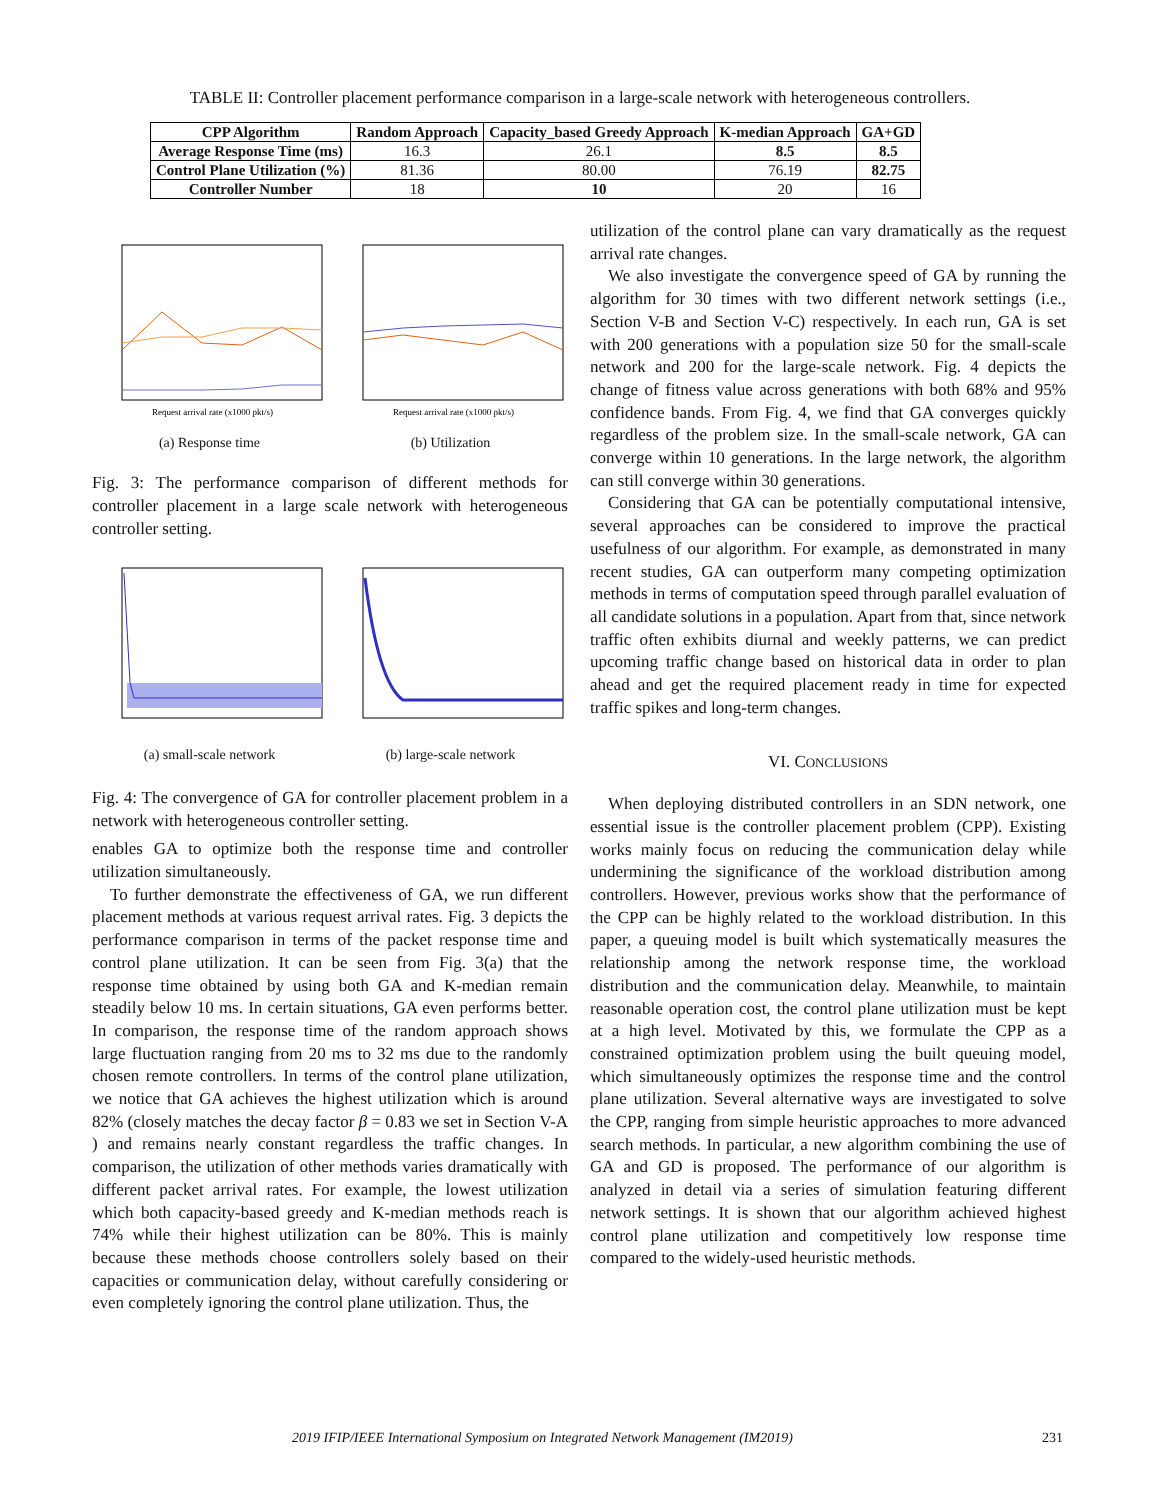TABLE II: Controller placement performance comparison in a large-scale network with heterogeneous controllers.
| CPP Algorithm | Random Approach | Capacity_based Greedy Approach | K-median Approach | GA+GD |
| --- | --- | --- | --- | --- |
| Average Response Time (ms) | 16.3 | 26.1 | 8.5 | 8.5 |
| Control Plane Utilization (%) | 81.36 | 80.00 | 76.19 | 82.75 |
| Controller Number | 18 | 10 | 20 | 16 |
Request arrival rate (x1000 pkt/s)
(a) Response time
Request arrival rate (x1000 pkt/s)
(b) Utilization
Fig. 3: The performance comparison of different methods for controller placement in a large scale network with heterogeneous controller setting.
(a) small-scale network (b) large-scale network
Fig. 4: The convergence of GA for controller placement problem in a network with heterogeneous controller setting.
enables GA to optimize both the response time and controller utilization simultaneously.
To further demonstrate the effectiveness of GA, we run different placement methods at various request arrival rates. Fig. 3 depicts the performance comparison in terms of the packet response time and control plane utilization. It can be seen from Fig. 3(a) that the response time obtained by using both GA and K-median remain steadily below 10 ms. In certain situations, GA even performs better. In comparison, the response time of the random approach shows large fluctuation ranging from 20 ms to 32 ms due to the randomly chosen remote controllers. In terms of the control plane utilization, we notice that GA achieves the highest utilization which is around 82% (closely matches the decay factor β = 0.83 we set in Section V-A ) and remains nearly constant regardless the traffic changes. In comparison, the utilization of other methods varies dramatically with different packet arrival rates. For example, the lowest utilization which both capacity-based greedy and K-median methods reach is 74% while their highest utilization can be 80%. This is mainly because these methods choose controllers solely based on their capacities or communication delay, without carefully considering or even completely ignoring the control plane utilization. Thus, the
utilization of the control plane can vary dramatically as the request arrival rate changes.
We also investigate the convergence speed of GA by running the algorithm for 30 times with two different network settings (i.e., Section V-B and Section V-C) respectively. In each run, GA is set with 200 generations with a population size 50 for the small-scale network and 200 for the large-scale network. Fig. 4 depicts the change of fitness value across generations with both 68% and 95% confidence bands. From Fig. 4, we find that GA converges quickly regardless of the problem size. In the small-scale network, GA can converge within 10 generations. In the large network, the algorithm can still converge within 30 generations.
Considering that GA can be potentially computational intensive, several approaches can be considered to improve the practical usefulness of our algorithm. For example, as demonstrated in many recent studies, GA can outperform many competing optimization methods in terms of computation speed through parallel evaluation of all candidate solutions in a population. Apart from that, since network traffic often exhibits diurnal and weekly patterns, we can predict upcoming traffic change based on historical data in order to plan ahead and get the required placement ready in time for expected traffic spikes and long-term changes.
VI. CONCLUSIONS
When deploying distributed controllers in an SDN network, one essential issue is the controller placement problem (CPP). Existing works mainly focus on reducing the communication delay while undermining the significance of the workload distribution among controllers. However, previous works show that the performance of the CPP can be highly related to the workload distribution. In this paper, a queuing model is built which systematically measures the relationship among the network response time, the workload distribution and the communication delay. Meanwhile, to maintain reasonable operation cost, the control plane utilization must be kept at a high level. Motivated by this, we formulate the CPP as a constrained optimization problem using the built queuing model, which simultaneously optimizes the response time and the control plane utilization. Several alternative ways are investigated to solve the CPP, ranging from simple heuristic approaches to more advanced search methods. In particular, a new algorithm combining the use of GA and GD is proposed. The performance of our algorithm is analyzed in detail via a series of simulation featuring different network settings. It is shown that our algorithm achieved highest control plane utilization and competitively low response time compared to the widely-used heuristic methods.
2019 IFIP/IEEE International Symposium on Integrated Network Management (IM2019) 231